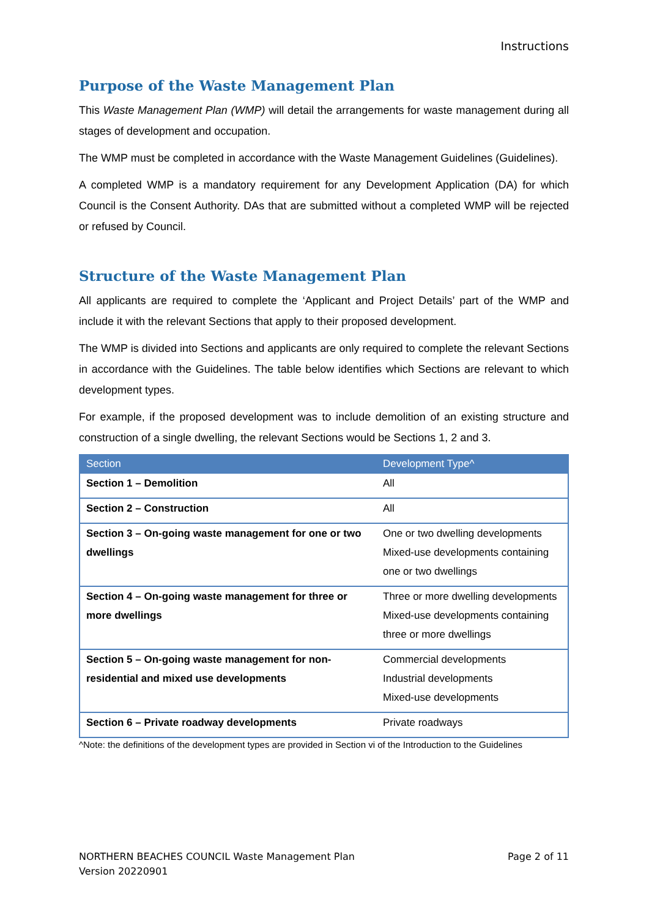Instructions
Purpose of the Waste Management Plan
This Waste Management Plan (WMP) will detail the arrangements for waste management during all stages of development and occupation.
The WMP must be completed in accordance with the Waste Management Guidelines (Guidelines).
A completed WMP is a mandatory requirement for any Development Application (DA) for which Council is the Consent Authority. DAs that are submitted without a completed WMP will be rejected or refused by Council.
Structure of the Waste Management Plan
All applicants are required to complete the ‘Applicant and Project Details’ part of the WMP and include it with the relevant Sections that apply to their proposed development.
The WMP is divided into Sections and applicants are only required to complete the relevant Sections in accordance with the Guidelines. The table below identifies which Sections are relevant to which development types.
For example, if the proposed development was to include demolition of an existing structure and construction of a single dwelling, the relevant Sections would be Sections 1, 2 and 3.
| Section | Development Type^ |
| --- | --- |
| Section 1 – Demolition | All |
| Section 2 – Construction | All |
| Section 3 – On-going waste management for one or two dwellings | One or two dwelling developments Mixed-use developments containing one or two dwellings |
| Section 4 – On-going waste management for three or more dwellings | Three or more dwelling developments Mixed-use developments containing three or more dwellings |
| Section 5 – On-going waste management for non-residential and mixed use developments | Commercial developments Industrial developments Mixed-use developments |
| Section 6 – Private roadway developments | Private roadways |
^Note: the definitions of the development types are provided in Section vi of the Introduction to the Guidelines
NORTHERN BEACHES COUNCIL Waste Management Plan
Version 20220901
Page 2 of 11